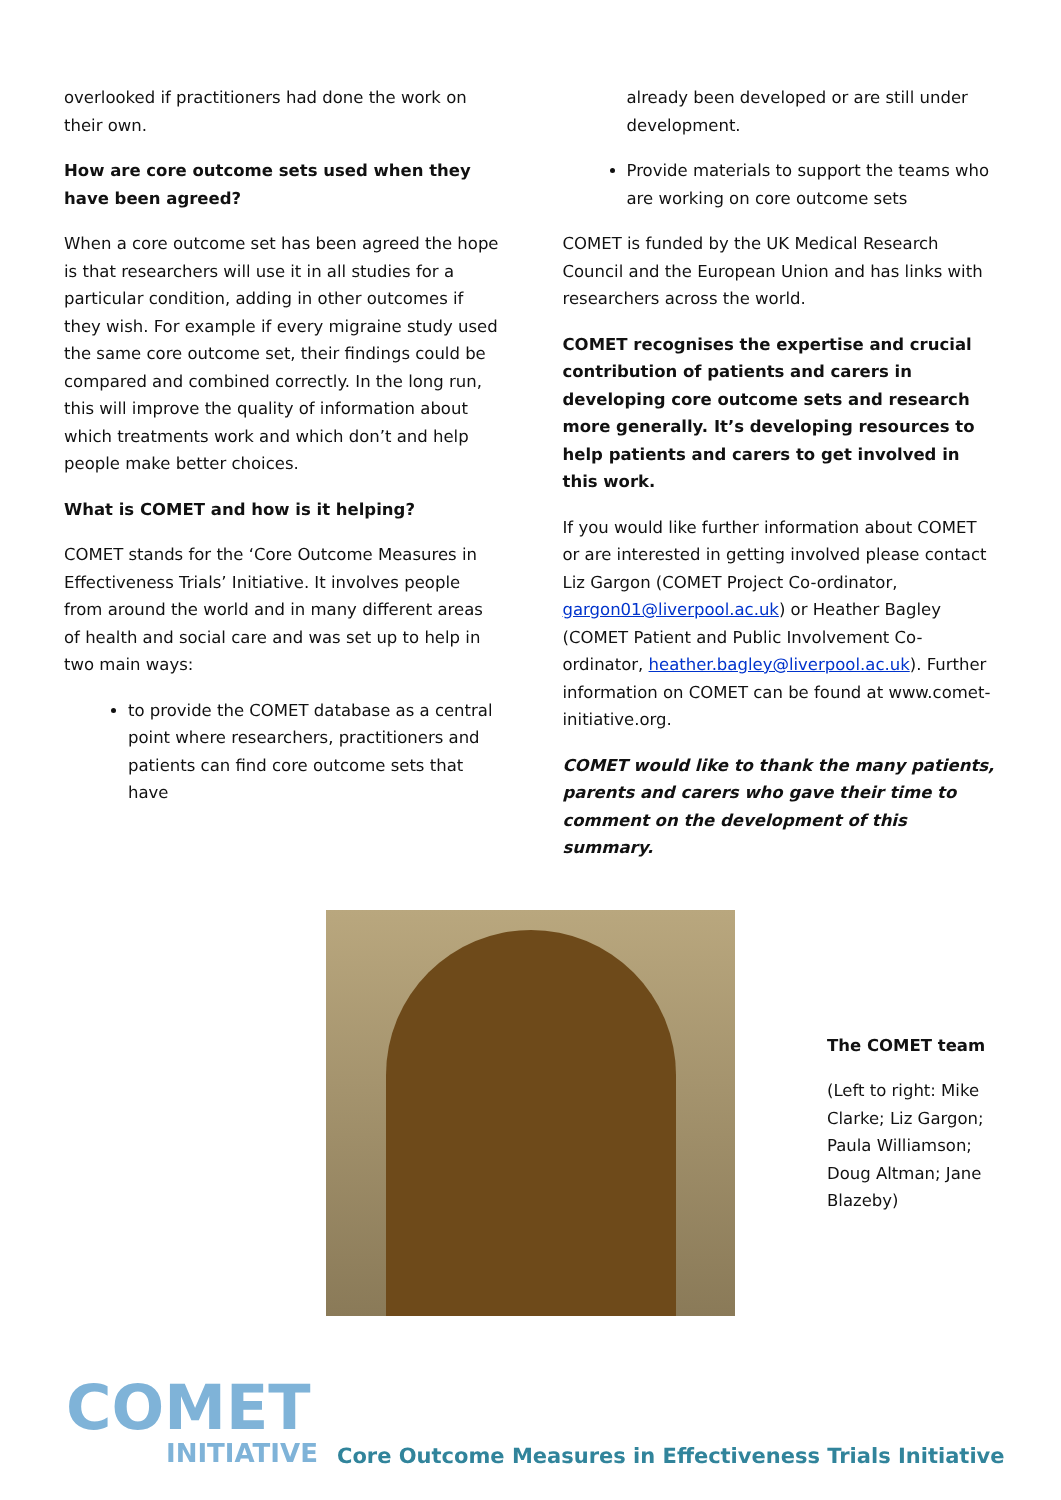overlooked if practitioners had done the work on their own.
How are core outcome sets used when they have been agreed?
When a core outcome set has been agreed the hope is that researchers will use it in all studies for a particular condition, adding in other outcomes if they wish. For example if every migraine study used the same core outcome set, their findings could be compared and combined correctly. In the long run, this will improve the quality of information about which treatments work and which don’t and help people make better choices.
What is COMET and how is it helping?
COMET stands for the ‘Core Outcome Measures in Effectiveness Trials’ Initiative. It involves people from around the world and in many different areas of health and social care and was set up to help in two main ways:
to provide the COMET database as a central point where researchers, practitioners and patients can find core outcome sets that have
already been developed or are still under development.
Provide materials to support the teams who are working on core outcome sets
COMET is funded by the UK Medical Research Council and the European Union and has links with researchers across the world.
COMET recognises the expertise and crucial contribution of patients and carers in developing core outcome sets and research more generally. It’s developing resources to help patients and carers to get involved in this work.
If you would like further information about COMET or are interested in getting involved please contact Liz Gargon (COMET Project Co-ordinator, gargon01@liverpool.ac.uk) or Heather Bagley (COMET Patient and Public Involvement Co-ordinator, heather.bagley@liverpool.ac.uk). Further information on COMET can be found at www.comet-initiative.org.
COMET would like to thank the many patients, parents and carers who gave their time to comment on the development of this summary.
The COMET team
(Left to right: Mike Clarke; Liz Gargon; Paula Williamson; Doug Altman; Jane Blazeby)
COMET
INITIATIVE
Core Outcome Measures in Effectiveness Trials Initiative